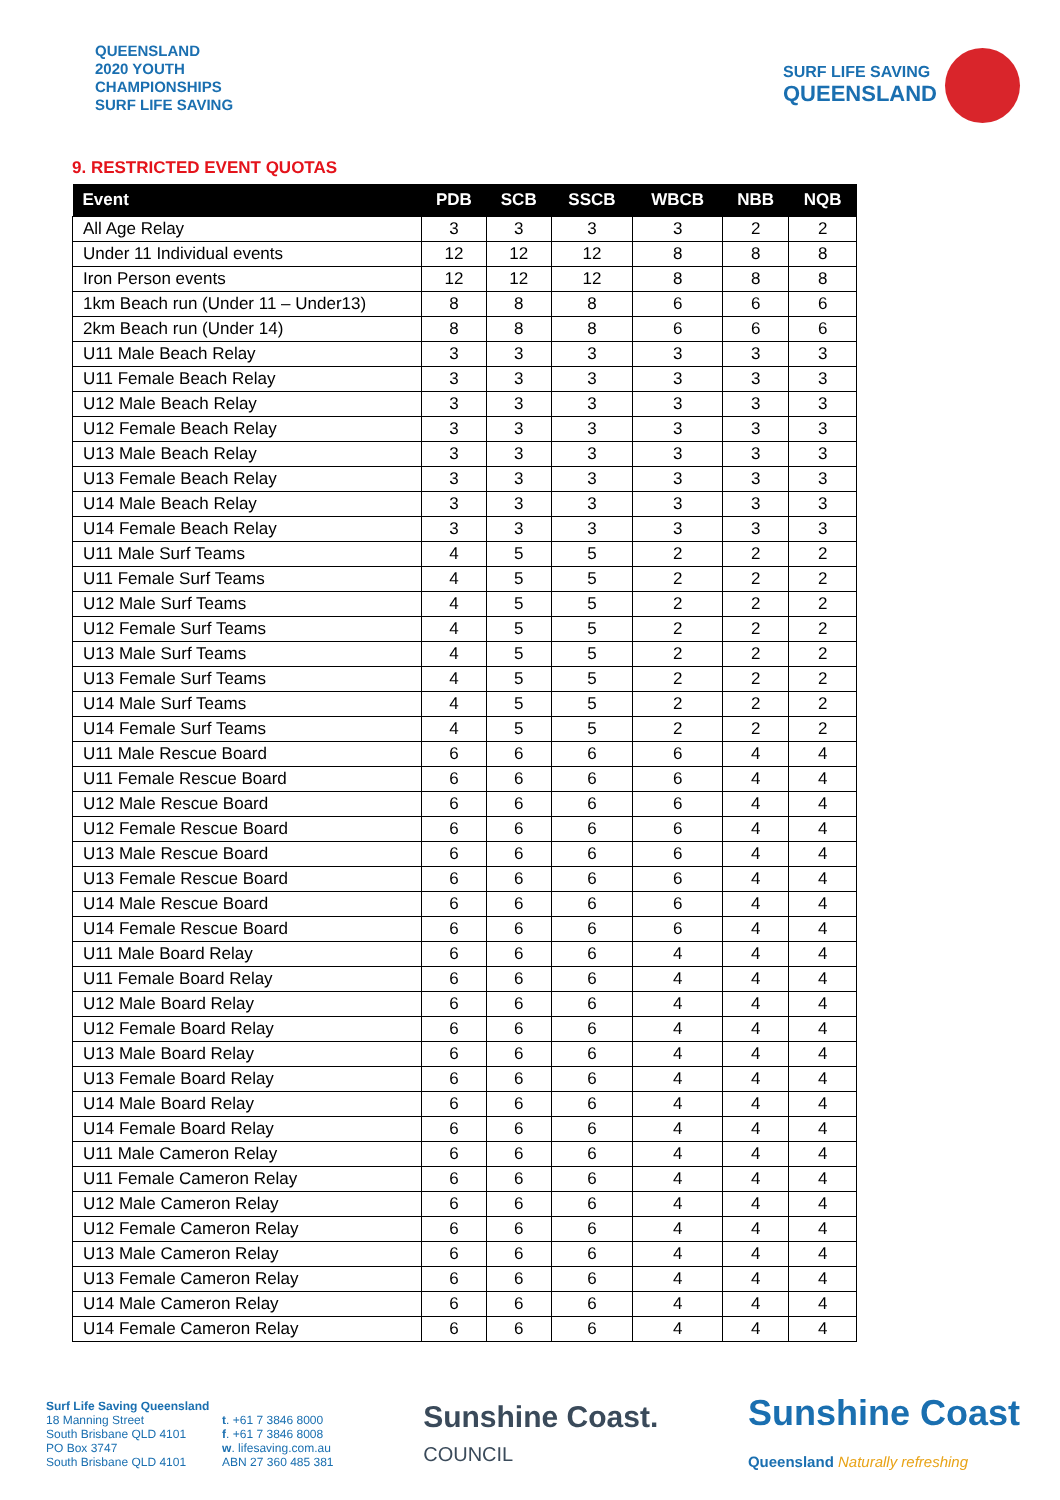QUEENSLAND
2020 YOUTH
CHAMPIONSHIPS
SURF LIFE SAVING
SURF LIFE SAVING
QUEENSLAND
9. RESTRICTED EVENT QUOTAS
| Event | PDB | SCB | SSCB | WBCB | NBB | NQB |
| --- | --- | --- | --- | --- | --- | --- |
| All Age Relay | 3 | 3 | 3 | 3 | 2 | 2 |
| Under 11 Individual events | 12 | 12 | 12 | 8 | 8 | 8 |
| Iron Person events | 12 | 12 | 12 | 8 | 8 | 8 |
| 1km Beach run (Under 11 – Under13) | 8 | 8 | 8 | 6 | 6 | 6 |
| 2km Beach run (Under 14) | 8 | 8 | 8 | 6 | 6 | 6 |
| U11 Male Beach Relay | 3 | 3 | 3 | 3 | 3 | 3 |
| U11 Female Beach Relay | 3 | 3 | 3 | 3 | 3 | 3 |
| U12 Male Beach Relay | 3 | 3 | 3 | 3 | 3 | 3 |
| U12 Female Beach Relay | 3 | 3 | 3 | 3 | 3 | 3 |
| U13 Male Beach Relay | 3 | 3 | 3 | 3 | 3 | 3 |
| U13 Female Beach Relay | 3 | 3 | 3 | 3 | 3 | 3 |
| U14 Male Beach Relay | 3 | 3 | 3 | 3 | 3 | 3 |
| U14 Female Beach Relay | 3 | 3 | 3 | 3 | 3 | 3 |
| U11 Male Surf Teams | 4 | 5 | 5 | 2 | 2 | 2 |
| U11 Female Surf Teams | 4 | 5 | 5 | 2 | 2 | 2 |
| U12 Male Surf Teams | 4 | 5 | 5 | 2 | 2 | 2 |
| U12 Female Surf Teams | 4 | 5 | 5 | 2 | 2 | 2 |
| U13 Male Surf Teams | 4 | 5 | 5 | 2 | 2 | 2 |
| U13 Female Surf Teams | 4 | 5 | 5 | 2 | 2 | 2 |
| U14 Male Surf Teams | 4 | 5 | 5 | 2 | 2 | 2 |
| U14 Female Surf Teams | 4 | 5 | 5 | 2 | 2 | 2 |
| U11 Male Rescue Board | 6 | 6 | 6 | 6 | 4 | 4 |
| U11 Female Rescue Board | 6 | 6 | 6 | 6 | 4 | 4 |
| U12 Male Rescue Board | 6 | 6 | 6 | 6 | 4 | 4 |
| U12 Female Rescue Board | 6 | 6 | 6 | 6 | 4 | 4 |
| U13 Male Rescue Board | 6 | 6 | 6 | 6 | 4 | 4 |
| U13 Female Rescue Board | 6 | 6 | 6 | 6 | 4 | 4 |
| U14 Male Rescue Board | 6 | 6 | 6 | 6 | 4 | 4 |
| U14 Female Rescue Board | 6 | 6 | 6 | 6 | 4 | 4 |
| U11 Male Board Relay | 6 | 6 | 6 | 4 | 4 | 4 |
| U11 Female Board Relay | 6 | 6 | 6 | 4 | 4 | 4 |
| U12 Male Board Relay | 6 | 6 | 6 | 4 | 4 | 4 |
| U12 Female Board Relay | 6 | 6 | 6 | 4 | 4 | 4 |
| U13 Male Board Relay | 6 | 6 | 6 | 4 | 4 | 4 |
| U13 Female Board Relay | 6 | 6 | 6 | 4 | 4 | 4 |
| U14 Male Board Relay | 6 | 6 | 6 | 4 | 4 | 4 |
| U14 Female Board Relay | 6 | 6 | 6 | 4 | 4 | 4 |
| U11 Male Cameron Relay | 6 | 6 | 6 | 4 | 4 | 4 |
| U11 Female Cameron Relay | 6 | 6 | 6 | 4 | 4 | 4 |
| U12 Male Cameron Relay | 6 | 6 | 6 | 4 | 4 | 4 |
| U12 Female Cameron Relay | 6 | 6 | 6 | 4 | 4 | 4 |
| U13 Male Cameron Relay | 6 | 6 | 6 | 4 | 4 | 4 |
| U13 Female Cameron Relay | 6 | 6 | 6 | 4 | 4 | 4 |
| U14 Male Cameron Relay | 6 | 6 | 6 | 4 | 4 | 4 |
| U14 Female Cameron Relay | 6 | 6 | 6 | 4 | 4 | 4 |
Surf Life Saving Queensland
18 Manning Street
South Brisbane QLD 4101
PO Box 3747
South Brisbane QLD 4101
t. +61 7 3846 8000
f. +61 7 3846 8008
w. lifesaving.com.au
ABN 27 360 485 381
Sunshine Coast.
COUNCIL
Sunshine Coast
Queensland Naturally refreshing